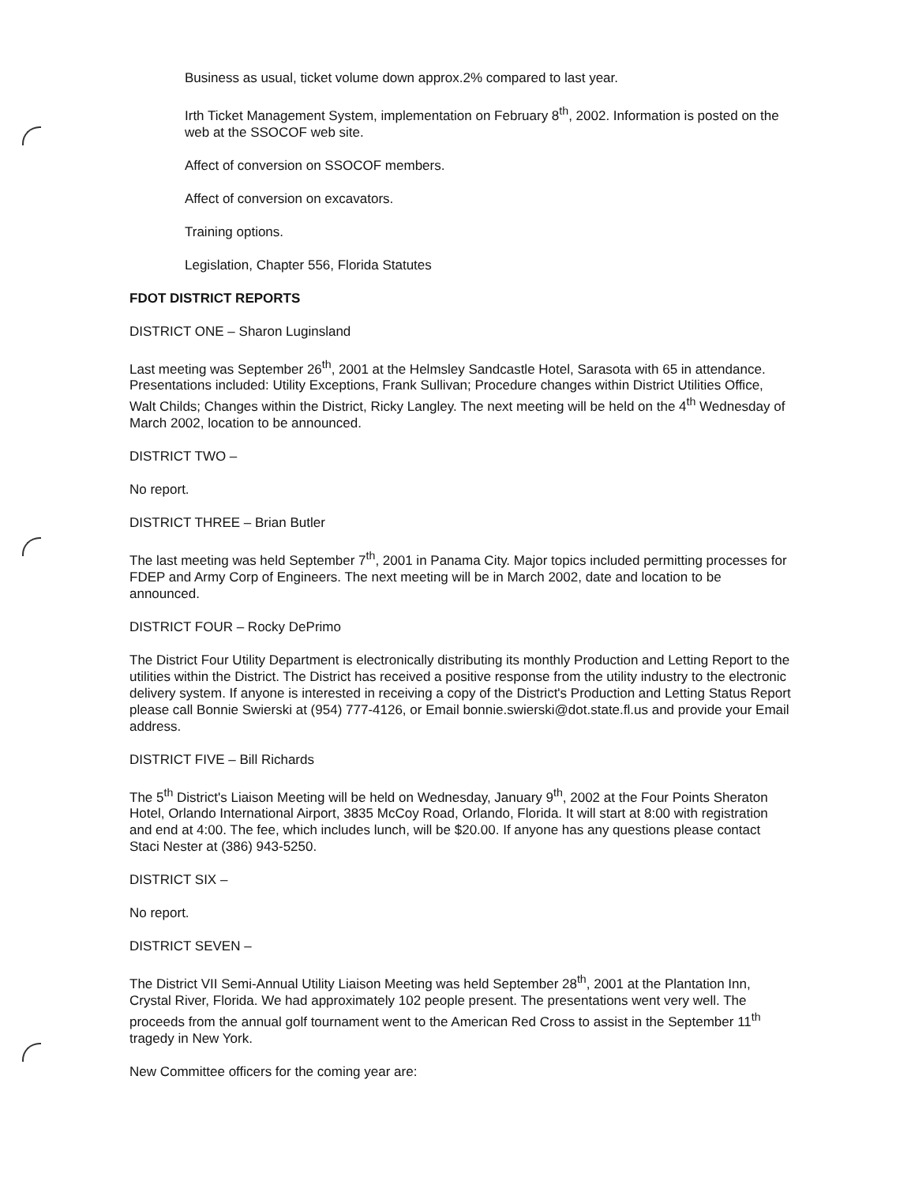Business as usual, ticket volume down approx.2% compared to last year.
Irth Ticket Management System, implementation on February 8<sup>th</sup>, 2002. Information is posted on the web at the SSOCOF web site.
Affect of conversion on SSOCOF members.
Affect of conversion on excavators.
Training options.
Legislation, Chapter 556, Florida Statutes
FDOT DISTRICT REPORTS
DISTRICT ONE – Sharon Luginsland
Last meeting was September 26<sup>th</sup>, 2001 at the Helmsley Sandcastle Hotel, Sarasota with 65 in attendance. Presentations included: Utility Exceptions, Frank Sullivan; Procedure changes within District Utilities Office, Walt Childs; Changes within the District, Ricky Langley. The next meeting will be held on the 4<sup>th</sup> Wednesday of March 2002, location to be announced.
DISTRICT TWO –
No report.
DISTRICT THREE – Brian Butler
The last meeting was held September 7<sup>th</sup>, 2001 in Panama City. Major topics included permitting processes for FDEP and Army Corp of Engineers. The next meeting will be in March 2002, date and location to be announced.
DISTRICT FOUR – Rocky DePrimo
The District Four Utility Department is electronically distributing its monthly Production and Letting Report to the utilities within the District. The District has received a positive response from the utility industry to the electronic delivery system. If anyone is interested in receiving a copy of the District's Production and Letting Status Report please call Bonnie Swierski at (954) 777-4126, or Email bonnie.swierski@dot.state.fl.us and provide your Email address.
DISTRICT FIVE – Bill Richards
The 5<sup>th</sup> District's Liaison Meeting will be held on Wednesday, January 9<sup>th</sup>, 2002 at the Four Points Sheraton Hotel, Orlando International Airport, 3835 McCoy Road, Orlando, Florida. It will start at 8:00 with registration and end at 4:00. The fee, which includes lunch, will be $20.00. If anyone has any questions please contact Staci Nester at (386) 943-5250.
DISTRICT SIX –
No report.
DISTRICT SEVEN –
The District VII Semi-Annual Utility Liaison Meeting was held September 28<sup>th</sup>, 2001 at the Plantation Inn, Crystal River, Florida. We had approximately 102 people present. The presentations went very well. The proceeds from the annual golf tournament went to the American Red Cross to assist in the September 11<sup>th</sup> tragedy in New York.
New Committee officers for the coming year are: